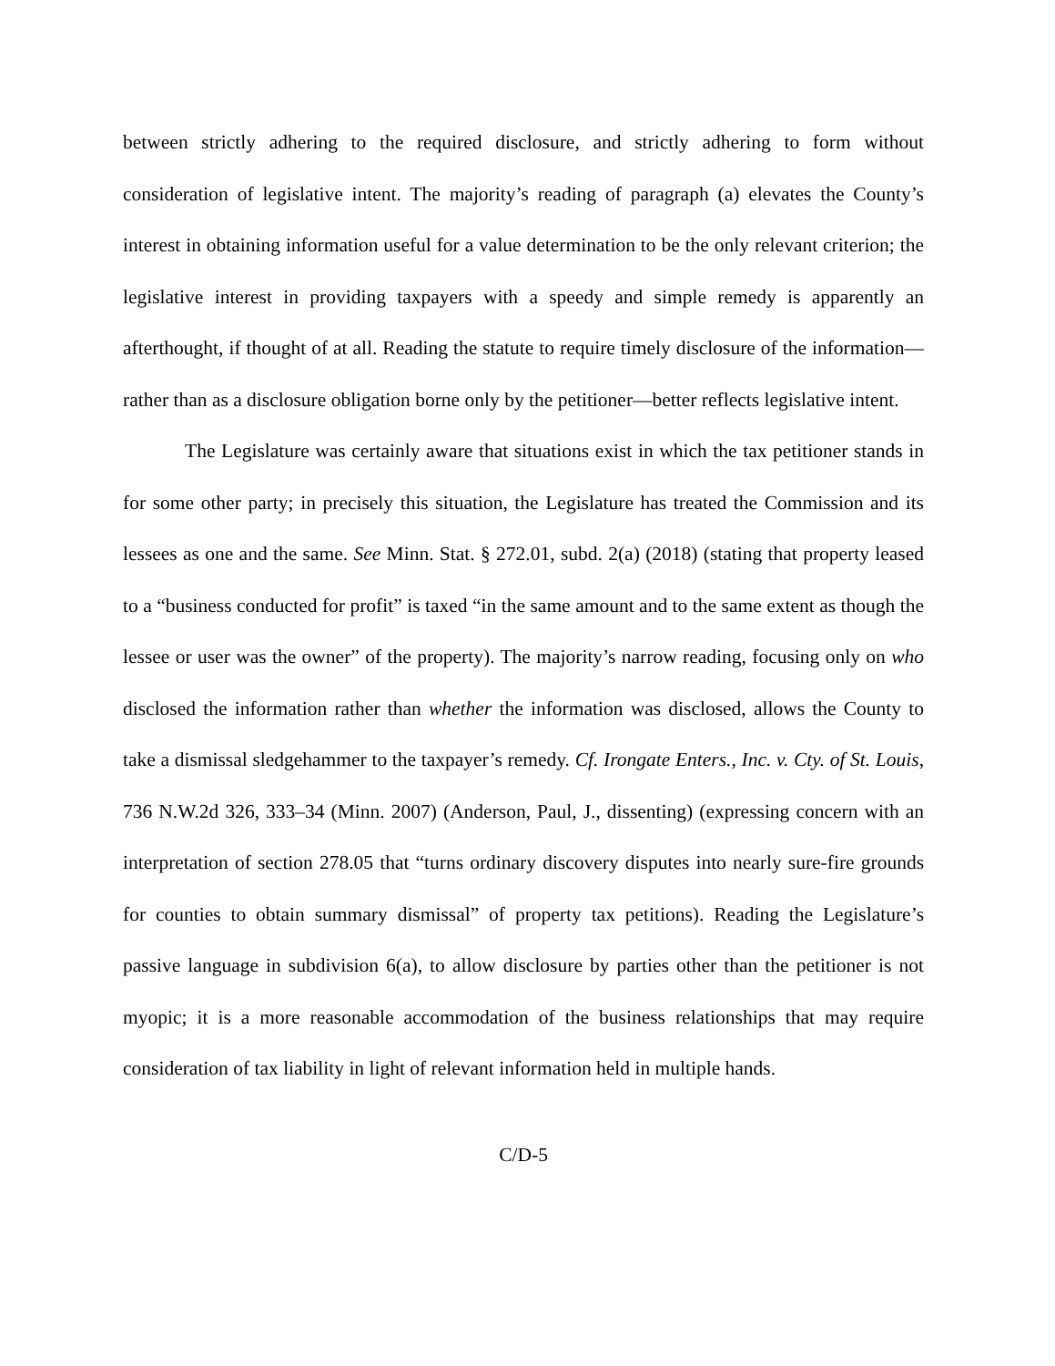between strictly adhering to the required disclosure, and strictly adhering to form without consideration of legislative intent. The majority’s reading of paragraph (a) elevates the County’s interest in obtaining information useful for a value determination to be the only relevant criterion; the legislative interest in providing taxpayers with a speedy and simple remedy is apparently an afterthought, if thought of at all. Reading the statute to require timely disclosure of the information—rather than as a disclosure obligation borne only by the petitioner—better reflects legislative intent.
The Legislature was certainly aware that situations exist in which the tax petitioner stands in for some other party; in precisely this situation, the Legislature has treated the Commission and its lessees as one and the same. See Minn. Stat. § 272.01, subd. 2(a) (2018) (stating that property leased to a “business conducted for profit” is taxed “in the same amount and to the same extent as though the lessee or user was the owner” of the property). The majority’s narrow reading, focusing only on who disclosed the information rather than whether the information was disclosed, allows the County to take a dismissal sledgehammer to the taxpayer’s remedy. Cf. Irongate Enters., Inc. v. Cty. of St. Louis, 736 N.W.2d 326, 333–34 (Minn. 2007) (Anderson, Paul, J., dissenting) (expressing concern with an interpretation of section 278.05 that “turns ordinary discovery disputes into nearly sure-fire grounds for counties to obtain summary dismissal” of property tax petitions). Reading the Legislature’s passive language in subdivision 6(a), to allow disclosure by parties other than the petitioner is not myopic; it is a more reasonable accommodation of the business relationships that may require consideration of tax liability in light of relevant information held in multiple hands.
C/D-5